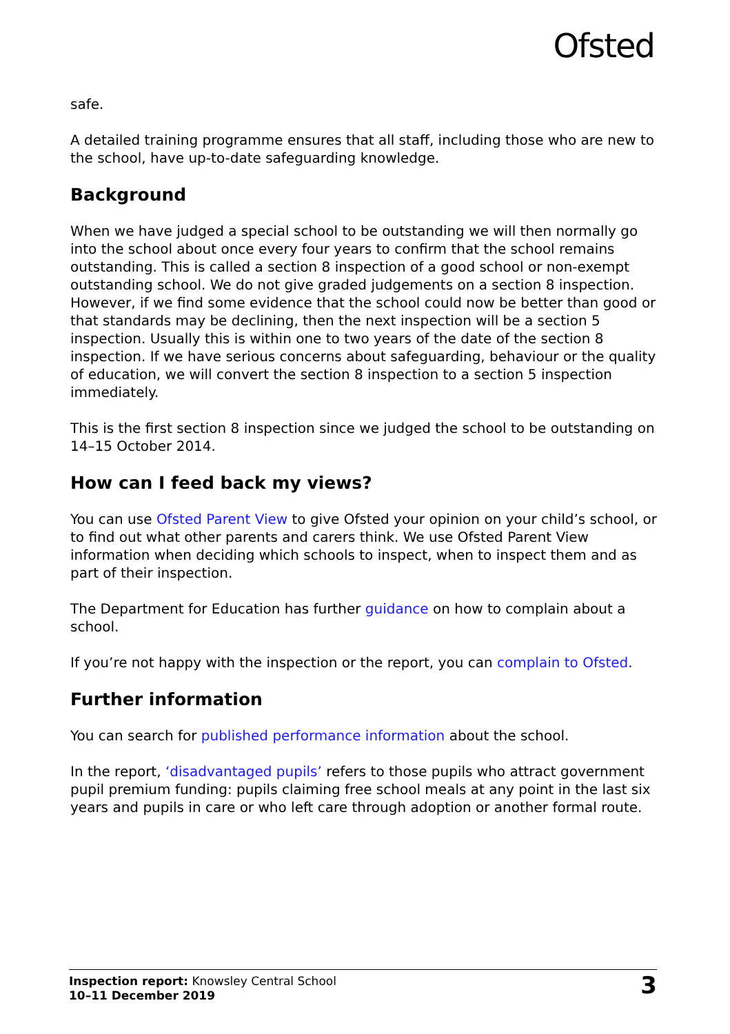Ofsted
safe.
A detailed training programme ensures that all staff, including those who are new to the school, have up-to-date safeguarding knowledge.
Background
When we have judged a special school to be outstanding we will then normally go into the school about once every four years to confirm that the school remains outstanding. This is called a section 8 inspection of a good school or non-exempt outstanding school. We do not give graded judgements on a section 8 inspection. However, if we find some evidence that the school could now be better than good or that standards may be declining, then the next inspection will be a section 5 inspection. Usually this is within one to two years of the date of the section 8 inspection. If we have serious concerns about safeguarding, behaviour or the quality of education, we will convert the section 8 inspection to a section 5 inspection immediately.
This is the first section 8 inspection since we judged the school to be outstanding on 14–15 October 2014.
How can I feed back my views?
You can use Ofsted Parent View to give Ofsted your opinion on your child’s school, or to find out what other parents and carers think. We use Ofsted Parent View information when deciding which schools to inspect, when to inspect them and as part of their inspection.
The Department for Education has further guidance on how to complain about a school.
If you’re not happy with the inspection or the report, you can complain to Ofsted.
Further information
You can search for published performance information about the school.
In the report, ‘disadvantaged pupils’ refers to those pupils who attract government pupil premium funding: pupils claiming free school meals at any point in the last six years and pupils in care or who left care through adoption or another formal route.
Inspection report: Knowsley Central School
10–11 December 2019
3